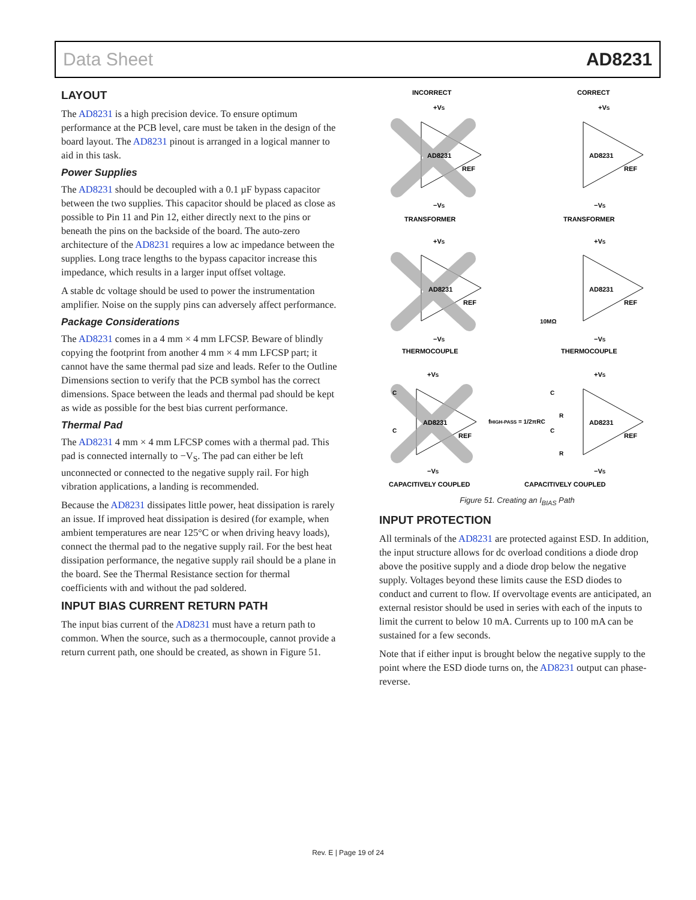Data Sheet AD8231
LAYOUT
The AD8231 is a high precision device. To ensure optimum performance at the PCB level, care must be taken in the design of the board layout. The AD8231 pinout is arranged in a logical manner to aid in this task.
Power Supplies
The AD8231 should be decoupled with a 0.1 µF bypass capacitor between the two supplies. This capacitor should be placed as close as possible to Pin 11 and Pin 12, either directly next to the pins or beneath the pins on the backside of the board. The auto-zero architecture of the AD8231 requires a low ac impedance between the supplies. Long trace lengths to the bypass capacitor increase this impedance, which results in a larger input offset voltage.
A stable dc voltage should be used to power the instrumentation amplifier. Noise on the supply pins can adversely affect performance.
Package Considerations
The AD8231 comes in a 4 mm × 4 mm LFCSP. Beware of blindly copying the footprint from another 4 mm × 4 mm LFCSP part; it cannot have the same thermal pad size and leads. Refer to the Outline Dimensions section to verify that the PCB symbol has the correct dimensions. Space between the leads and thermal pad should be kept as wide as possible for the best bias current performance.
Thermal Pad
The AD8231 4 mm × 4 mm LFCSP comes with a thermal pad. This pad is connected internally to −V<sub>S</sub>. The pad can either be left unconnected or connected to the negative supply rail. For high vibration applications, a landing is recommended.
Because the AD8231 dissipates little power, heat dissipation is rarely an issue. If improved heat dissipation is desired (for example, when ambient temperatures are near 125°C or when driving heavy loads), connect the thermal pad to the negative supply rail. For the best heat dissipation performance, the negative supply rail should be a plane in the board. See the Thermal Resistance section for thermal coefficients with and without the pad soldered.
INPUT BIAS CURRENT RETURN PATH
The input bias current of the AD8231 must have a return path to common. When the source, such as a thermocouple, cannot provide a return current path, one should be created, as shown in Figure 51.
INCORRECT
CORRECT
+VS
+VS
AD8231
AD8231
REF
REF
−VS
−VS
TRANSFORMER
TRANSFORMER
+VS
+VS
AD8231
AD8231
REF
REF
10MΩ
−VS
−VS
THERMOCOUPLE
THERMOCOUPLE
+VS
+VS
C
C
AD8231
AD8231
REF
REF
fHIGH-PASS = 1/2πRC
C
R
C
R
−VS
−VS
CAPACITIVELY COUPLED
CAPACITIVELY COUPLED
Figure 51. Creating an I<sub>BIAS</sub> Path
INPUT PROTECTION
All terminals of the AD8231 are protected against ESD. In addition, the input structure allows for dc overload conditions a diode drop above the positive supply and a diode drop below the negative supply. Voltages beyond these limits cause the ESD diodes to conduct and current to flow. If overvoltage events are anticipated, an external resistor should be used in series with each of the inputs to limit the current to below 10 mA. Currents up to 100 mA can be sustained for a few seconds.
Note that if either input is brought below the negative supply to the point where the ESD diode turns on, the AD8231 output can phase-reverse.
Rev. E | Page 19 of 24